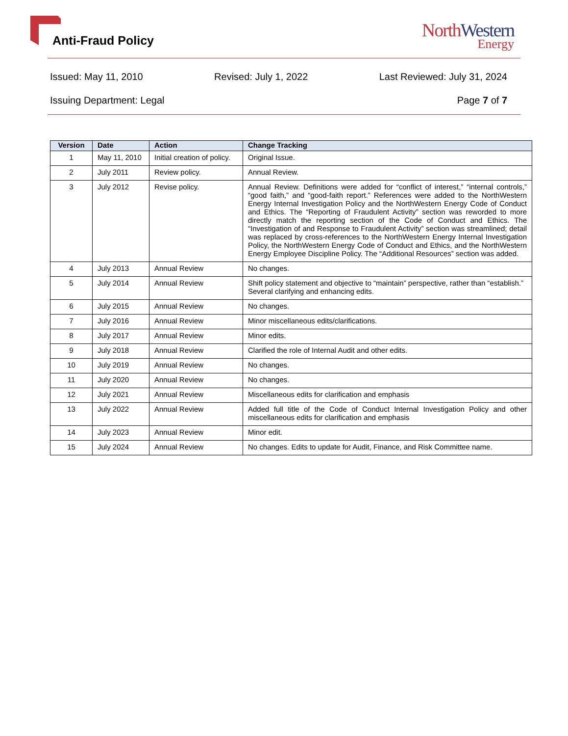Anti-Fraud Policy
North Western
Energy
Issued: May 11, 2010 Revised: July 1, 2022 Last Reviewed: July 31, 2024
Issuing Department: Legal Page 7 of 7
| Version | Date | Action | Change Tracking |
| --- | --- | --- | --- |
| 1 | May 11, 2010 | Initial creation of policy. | Original Issue. |
| 2 | July 2011 | Review policy. | Annual Review. |
| 3 | July 2012 | Revise policy. | Annual Review. Definitions were added for “conflict of interest,” “internal controls,” “good faith,” and “good-faith report.” References were added to the NorthWestern Energy Internal Investigation Policy and the NorthWestern Energy Code of Conduct and Ethics. The “Reporting of Fraudulent Activity” section was reworded to more directly match the reporting section of the Code of Conduct and Ethics. The “Investigation of and Response to Fraudulent Activity” section was streamlined; detail was replaced by cross-references to the NorthWestern Energy Internal Investigation Policy, the NorthWestern Energy Code of Conduct and Ethics, and the NorthWestern Energy Employee Discipline Policy. The “Additional Resources” section was added. |
| 4 | July 2013 | Annual Review | No changes. |
| 5 | July 2014 | Annual Review | Shift policy statement and objective to “maintain” perspective, rather than “establish.” Several clarifying and enhancing edits. |
| 6 | July 2015 | Annual Review | No changes. |
| 7 | July 2016 | Annual Review | Minor miscellaneous edits/clarifications. |
| 8 | July 2017 | Annual Review | Minor edits. |
| 9 | July 2018 | Annual Review | Clarified the role of Internal Audit and other edits. |
| 10 | July 2019 | Annual Review | No changes. |
| 11 | July 2020 | Annual Review | No changes. |
| 12 | July 2021 | Annual Review | Miscellaneous edits for clarification and emphasis |
| 13 | July 2022 | Annual Review | Added full title of the Code of Conduct Internal Investigation Policy and other miscellaneous edits for clarification and emphasis |
| 14 | July 2023 | Annual Review | Minor edit. |
| 15 | July 2024 | Annual Review | No changes. Edits to update for Audit, Finance, and Risk Committee name. |